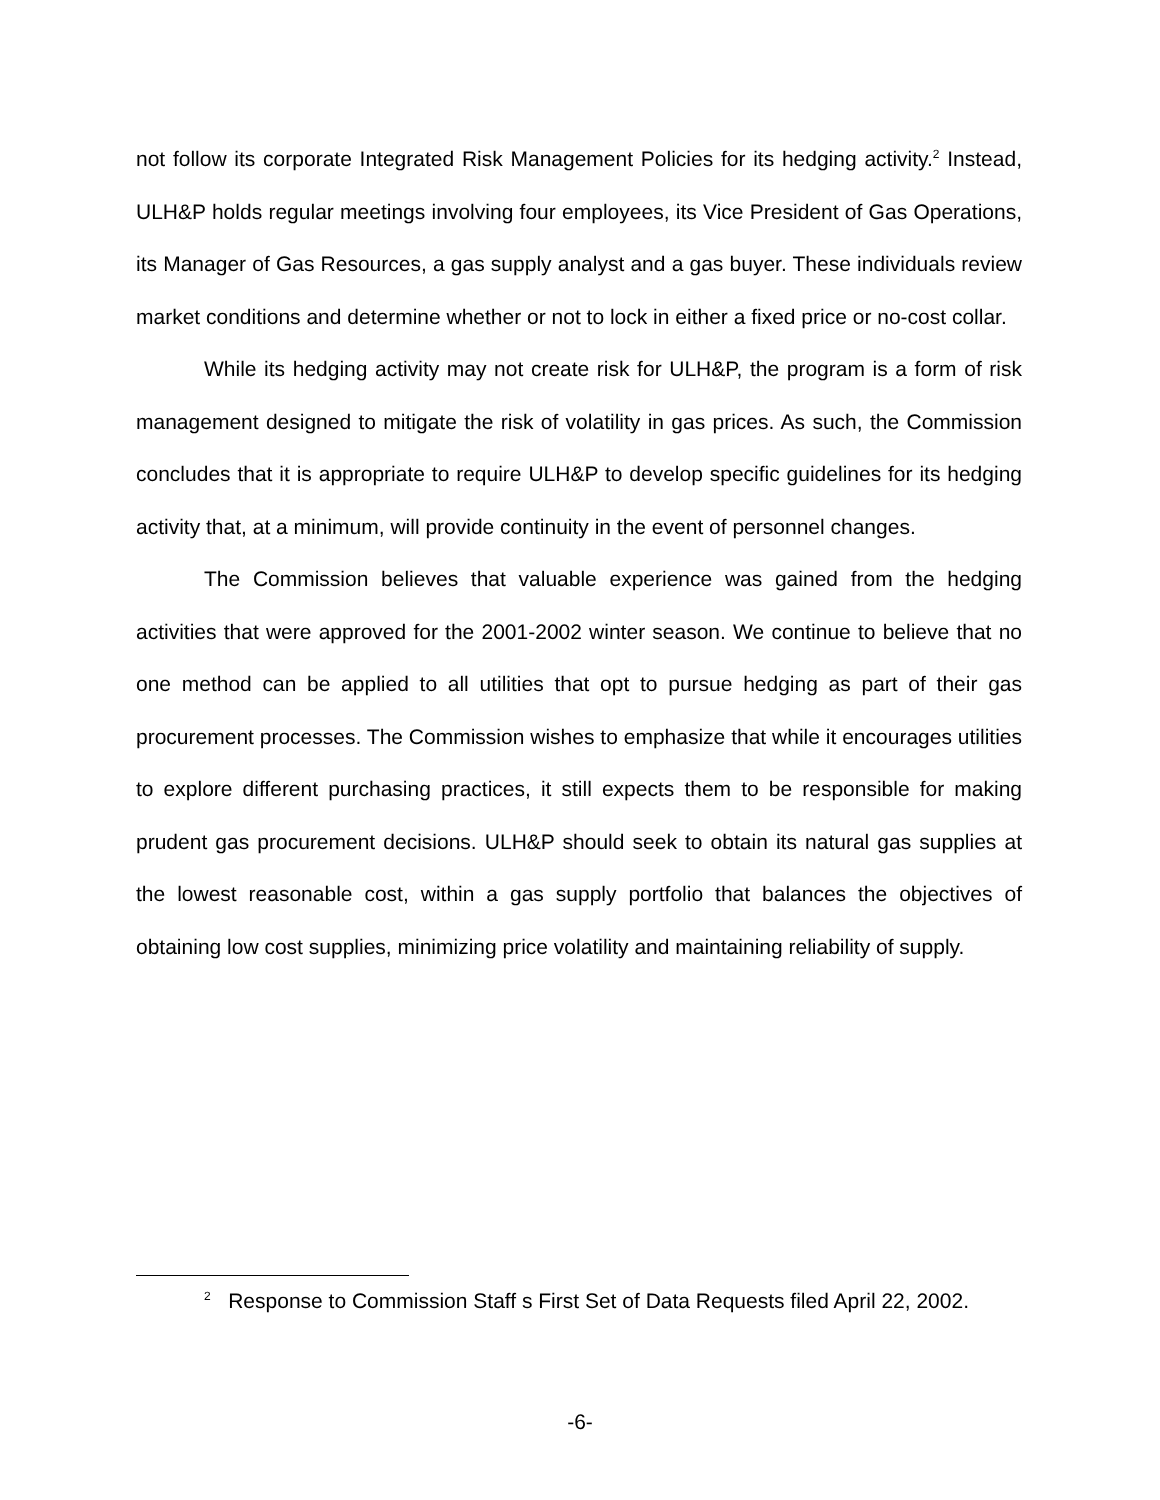not follow its corporate Integrated Risk Management Policies for its hedging activity.<sup>2</sup> Instead, ULH&P holds regular meetings involving four employees, its Vice President of Gas Operations, its Manager of Gas Resources, a gas supply analyst and a gas buyer. These individuals review market conditions and determine whether or not to lock in either a fixed price or no-cost collar.
While its hedging activity may not create risk for ULH&P, the program is a form of risk management designed to mitigate the risk of volatility in gas prices. As such, the Commission concludes that it is appropriate to require ULH&P to develop specific guidelines for its hedging activity that, at a minimum, will provide continuity in the event of personnel changes.
The Commission believes that valuable experience was gained from the hedging activities that were approved for the 2001-2002 winter season. We continue to believe that no one method can be applied to all utilities that opt to pursue hedging as part of their gas procurement processes. The Commission wishes to emphasize that while it encourages utilities to explore different purchasing practices, it still expects them to be responsible for making prudent gas procurement decisions. ULH&P should seek to obtain its natural gas supplies at the lowest reasonable cost, within a gas supply portfolio that balances the objectives of obtaining low cost supplies, minimizing price volatility and maintaining reliability of supply.
<sup>2</sup> Response to Commission Staff s First Set of Data Requests filed April 22, 2002.
-6-